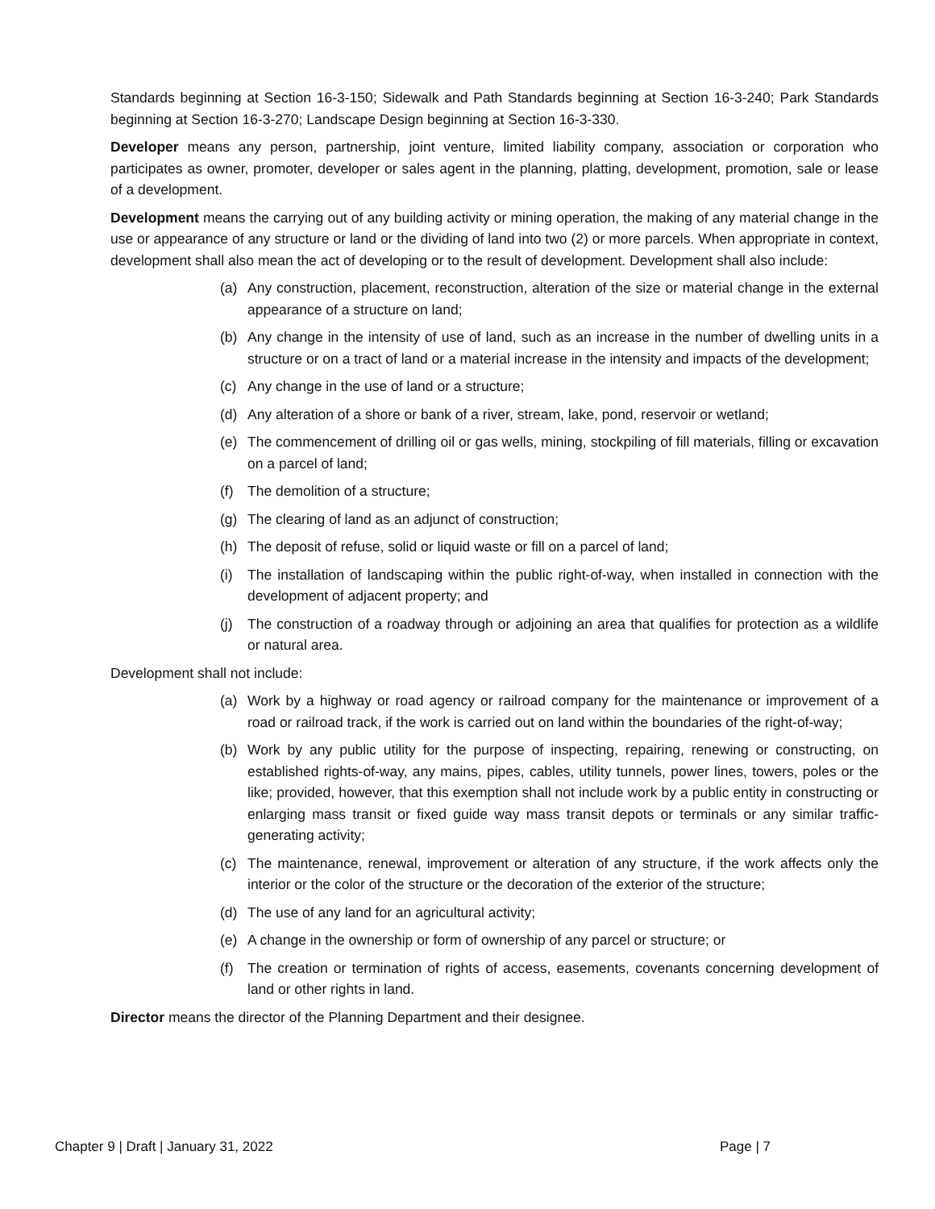Standards beginning at Section 16-3-150; Sidewalk and Path Standards beginning at Section 16-3-240; Park Standards beginning at Section 16-3-270; Landscape Design beginning at Section 16-3-330.
Developer means any person, partnership, joint venture, limited liability company, association or corporation who participates as owner, promoter, developer or sales agent in the planning, platting, development, promotion, sale or lease of a development.
Development means the carrying out of any building activity or mining operation, the making of any material change in the use or appearance of any structure or land or the dividing of land into two (2) or more parcels. When appropriate in context, development shall also mean the act of developing or to the result of development. Development shall also include:
(a) Any construction, placement, reconstruction, alteration of the size or material change in the external appearance of a structure on land;
(b) Any change in the intensity of use of land, such as an increase in the number of dwelling units in a structure or on a tract of land or a material increase in the intensity and impacts of the development;
(c) Any change in the use of land or a structure;
(d) Any alteration of a shore or bank of a river, stream, lake, pond, reservoir or wetland;
(e) The commencement of drilling oil or gas wells, mining, stockpiling of fill materials, filling or excavation on a parcel of land;
(f) The demolition of a structure;
(g) The clearing of land as an adjunct of construction;
(h) The deposit of refuse, solid or liquid waste or fill on a parcel of land;
(i) The installation of landscaping within the public right-of-way, when installed in connection with the development of adjacent property; and
(j) The construction of a roadway through or adjoining an area that qualifies for protection as a wildlife or natural area.
Development shall not include:
(a) Work by a highway or road agency or railroad company for the maintenance or improvement of a road or railroad track, if the work is carried out on land within the boundaries of the right-of-way;
(b) Work by any public utility for the purpose of inspecting, repairing, renewing or constructing, on established rights-of-way, any mains, pipes, cables, utility tunnels, power lines, towers, poles or the like; provided, however, that this exemption shall not include work by a public entity in constructing or enlarging mass transit or fixed guide way mass transit depots or terminals or any similar traffic-generating activity;
(c) The maintenance, renewal, improvement or alteration of any structure, if the work affects only the interior or the color of the structure or the decoration of the exterior of the structure;
(d) The use of any land for an agricultural activity;
(e) A change in the ownership or form of ownership of any parcel or structure; or
(f) The creation or termination of rights of access, easements, covenants concerning development of land or other rights in land.
Director means the director of the Planning Department and their designee.
Chapter 9 | Draft | January 31, 2022 Page | 7